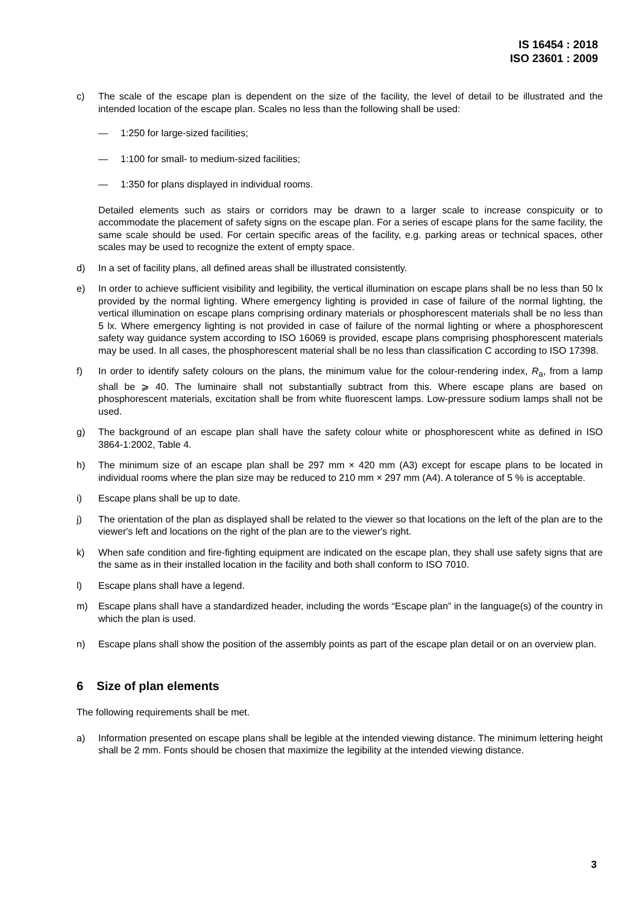IS 16454 : 2018
ISO 23601 : 2009
c) The scale of the escape plan is dependent on the size of the facility, the level of detail to be illustrated and the intended location of the escape plan. Scales no less than the following shall be used:
— 1:250 for large-sized facilities;
— 1:100 for small- to medium-sized facilities;
— 1:350 for plans displayed in individual rooms.
Detailed elements such as stairs or corridors may be drawn to a larger scale to increase conspicuity or to accommodate the placement of safety signs on the escape plan. For a series of escape plans for the same facility, the same scale should be used. For certain specific areas of the facility, e.g. parking areas or technical spaces, other scales may be used to recognize the extent of empty space.
d) In a set of facility plans, all defined areas shall be illustrated consistently.
e) In order to achieve sufficient visibility and legibility, the vertical illumination on escape plans shall be no less than 50 lx provided by the normal lighting. Where emergency lighting is provided in case of failure of the normal lighting, the vertical illumination on escape plans comprising ordinary materials or phosphorescent materials shall be no less than 5 lx. Where emergency lighting is not provided in case of failure of the normal lighting or where a phosphorescent safety way guidance system according to ISO 16069 is provided, escape plans comprising phosphorescent materials may be used. In all cases, the phosphorescent material shall be no less than classification C according to ISO 17398.
f) In order to identify safety colours on the plans, the minimum value for the colour-rendering index, R<sub>a</sub>, from a lamp shall be ⩾ 40. The luminaire shall not substantially subtract from this. Where escape plans are based on phosphorescent materials, excitation shall be from white fluorescent lamps. Low-pressure sodium lamps shall not be used.
g) The background of an escape plan shall have the safety colour white or phosphorescent white as defined in ISO 3864-1:2002, Table 4.
h) The minimum size of an escape plan shall be 297 mm × 420 mm (A3) except for escape plans to be located in individual rooms where the plan size may be reduced to 210 mm × 297 mm (A4). A tolerance of 5 % is acceptable.
i) Escape plans shall be up to date.
j) The orientation of the plan as displayed shall be related to the viewer so that locations on the left of the plan are to the viewer's left and locations on the right of the plan are to the viewer's right.
k) When safe condition and fire-fighting equipment are indicated on the escape plan, they shall use safety signs that are the same as in their installed location in the facility and both shall conform to ISO 7010.
l) Escape plans shall have a legend.
m) Escape plans shall have a standardized header, including the words “Escape plan” in the language(s) of the country in which the plan is used.
n) Escape plans shall show the position of the assembly points as part of the escape plan detail or on an overview plan.
6 Size of plan elements
The following requirements shall be met.
a) Information presented on escape plans shall be legible at the intended viewing distance. The minimum lettering height shall be 2 mm. Fonts should be chosen that maximize the legibility at the intended viewing distance.
3